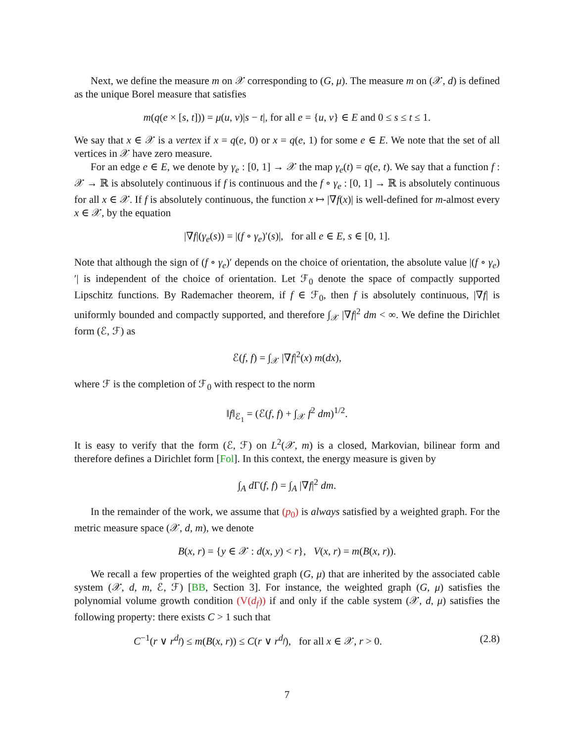Next, we define the measure m on 𝒳 corresponding to (G, μ). The measure m on (𝒳, d) is defined as the unique Borel measure that satisfies
m(q(e × [s, t])) = μ(u, v)|s − t|, for all e = {u, v} ∈ E and 0 ≤ s ≤ t ≤ 1.
We say that x ∈ 𝒳 is a vertex if x = q(e, 0) or x = q(e, 1) for some e ∈ E. We note that the set of all vertices in 𝒳 have zero measure.
For an edge e ∈ E, we denote by γ<sub>e</sub> : [0, 1] → 𝒳 the map γ<sub>e</sub>(t) = q(e, t). We say that a function f : 𝒳 → ℝ is absolutely continuous if f is continuous and the f ∘ γ<sub>e</sub> : [0, 1] → ℝ is absolutely continuous for all x ∈ 𝒳. If f is absolutely continuous, the function x ↦ |∇f(x)| is well-defined for m-almost every x ∈ 𝒳, by the equation
|∇f|(γ<sub>e</sub>(s)) = |(f ∘ γ<sub>e</sub>)′(s)|, for all e ∈ E, s ∈ [0, 1].
Note that although the sign of (f ∘ γ<sub>e</sub>)′ depends on the choice of orientation, the absolute value |(f ∘ γ<sub>e</sub>)′| is independent of the choice of orientation. Let ℱ<sub>0</sub> denote the space of compactly supported Lipschitz functions. By Rademacher theorem, if f ∈ ℱ<sub>0</sub>, then f is absolutely continuous, |∇f| is uniformly bounded and compactly supported, and therefore ∫<sub>𝒳</sub> |∇f|<sup>2</sup> dm < ∞. We define the Dirichlet form (ℰ, ℱ) as
ℰ(f, f) = ∫<sub>𝒳</sub> |∇f|<sup>2</sup>(x) m(dx),
where ℱ is the completion of ℱ<sub>0</sub> with respect to the norm
‖f‖<sub>ℰ<sub>1</sub></sub> = (ℰ(f, f) + ∫<sub>𝒳</sub> f<sup>2</sup> dm)<sup>1/2</sup>.
It is easy to verify that the form (ℰ, ℱ) on L<sup>2</sup>(𝒳, m) is a closed, Markovian, bilinear form and therefore defines a Dirichlet form [Fol]. In this context, the energy measure is given by
∫<sub>A</sub> d Γ(f, f) = ∫<sub>A</sub> |∇f|<sup>2</sup> dm.
In the remainder of the work, we assume that (p<sub>0</sub>) is always satisfied by a weighted graph. For the metric measure space (𝒳, d, m), we denote
B(x, r) = {y ∈ 𝒳 : d(x, y) < r}, V(x, r) = m(B(x, r)).
We recall a few properties of the weighted graph (G, μ) that are inherited by the associated cable system (𝒳, d, m, ℰ, ℱ) [BB, Section 3]. For instance, the weighted graph (G, μ) satisfies the polynomial volume growth condition (V(d<sub>f</sub>)) if and only if the cable system (𝒳, d, μ) satisfies the following property: there exists C > 1 such that
C<sup>−1</sup>(r ∨ r<sup>d<sub>f</sub></sup>) ≤ m(B(x, r)) ≤ C(r ∨ r<sup>d<sub>f</sub></sup>), for all x ∈ 𝒳, r > 0. (2.8)
7